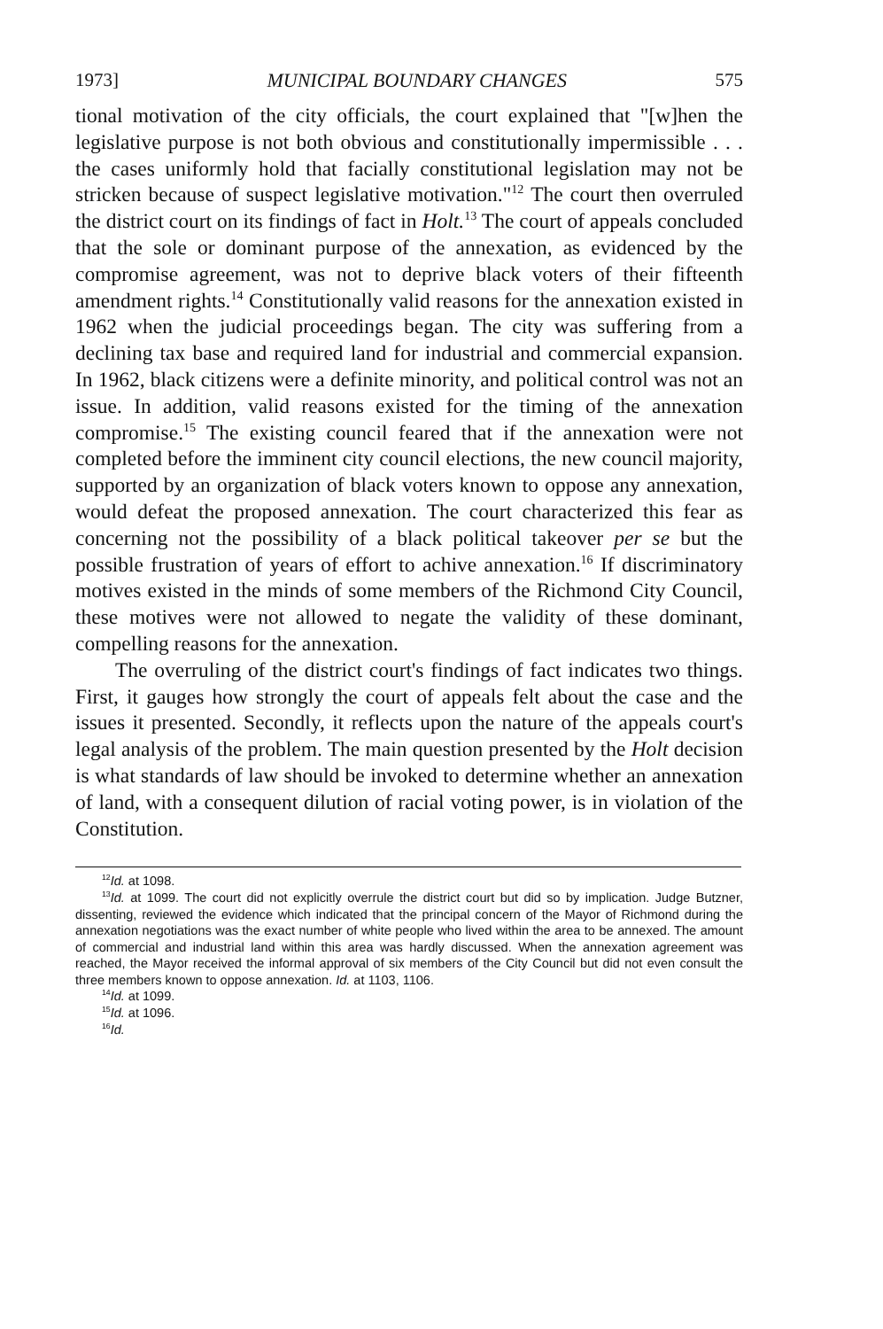1973] MUNICIPAL BOUNDARY CHANGES 575
tional motivation of the city officials, the court explained that "[w]hen the legislative purpose is not both obvious and constitutionally impermissible . . . the cases uniformly hold that facially constitutional legislation may not be stricken because of suspect legislative motivation."<sup>12</sup> The court then overruled the district court on its findings of fact in Holt.<sup>13</sup> The court of appeals concluded that the sole or dominant purpose of the annexation, as evidenced by the compromise agreement, was not to deprive black voters of their fifteenth amendment rights.<sup>14</sup> Constitutionally valid reasons for the annexation existed in 1962 when the judicial proceedings began. The city was suffering from a declining tax base and required land for industrial and commercial expansion. In 1962, black citizens were a definite minority, and political control was not an issue. In addition, valid reasons existed for the timing of the annexation compromise.<sup>15</sup> The existing council feared that if the annexation were not completed before the imminent city council elections, the new council majority, supported by an organization of black voters known to oppose any annexation, would defeat the proposed annexation. The court characterized this fear as concerning not the possibility of a black political takeover per se but the possible frustration of years of effort to achive annexation.<sup>16</sup> If discriminatory motives existed in the minds of some members of the Richmond City Council, these motives were not allowed to negate the validity of these dominant, compelling reasons for the annexation.
The overruling of the district court's findings of fact indicates two things. First, it gauges how strongly the court of appeals felt about the case and the issues it presented. Secondly, it reflects upon the nature of the appeals court's legal analysis of the problem. The main question presented by the Holt decision is what standards of law should be invoked to determine whether an annexation of land, with a consequent dilution of racial voting power, is in violation of the Constitution.
<sup>12</sup> Id. at 1098.
<sup>13</sup> Id. at 1099. The court did not explicitly overrule the district court but did so by implication. Judge Butzner, dissenting, reviewed the evidence which indicated that the principal concern of the Mayor of Richmond during the annexation negotiations was the exact number of white people who lived within the area to be annexed. The amount of commercial and industrial land within this area was hardly discussed. When the annexation agreement was reached, the Mayor received the informal approval of six members of the City Council but did not even consult the three members known to oppose annexation. Id. at 1103, 1106.
<sup>14</sup> Id. at 1099.
<sup>15</sup> Id. at 1096.
<sup>16</sup> Id.